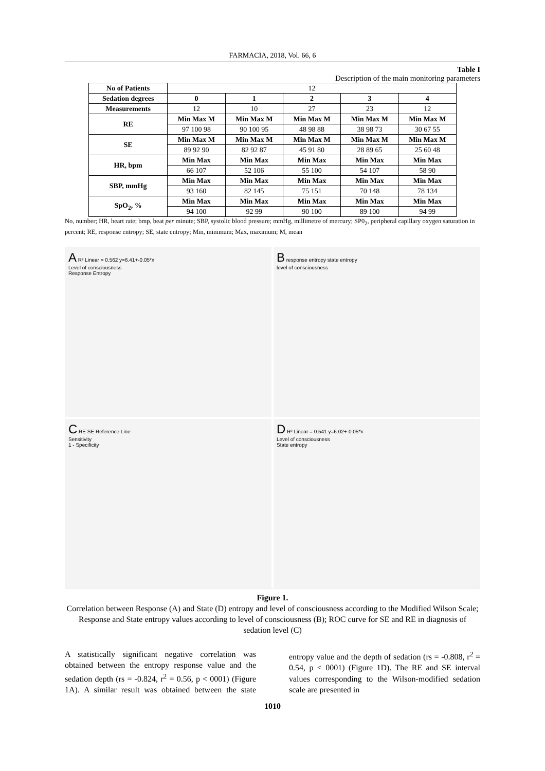FARMACIA, 2018, Vol. 66, 6
Table I
Description of the main monitoring parameters
| No of Patients | 12 | | | | |
| Sedation degrees | 0 | 1 | 2 | 3 | 4 |
| Measurements | 12 | 10 | 27 | 23 | 12 |
| RE | Min Max M | Min Max M | Min Max M | Min Max M | Min Max M |
| | 97 100 98 | 90 100 95 | 48 98 88 | 38 98 73 | 30 67 55 |
| SE | Min Max M | Min Max M | Min Max M | Min Max M | Min Max M |
| | 89 92 90 | 82 92 87 | 45 91 80 | 28 89 65 | 25 60 48 |
| HR, bpm | Min Max | Min Max | Min Max | Min Max | Min Max |
| | 66 107 | 52 106 | 55 100 | 54 107 | 58 90 |
| SBP, mmHg | Min Max | Min Max | Min Max | Min Max | Min Max |
| | 93 160 | 82 145 | 75 151 | 70 148 | 78 134 |
| SpO<sub>2</sub>, % | Min Max | Min Max | Min Max | Min Max | Min Max |
| | 94 100 | 92 99 | 90 100 | 89 100 | 94 99 |
No, number; HR, heart rate; bmp, beat per minute; SBP, systolic blood pressure; mmHg, millimetre of mercury; SP0<sub>2</sub>, peripheral capillary oxygen saturation in percent; RE, response entropy; SE, state entropy; Min, minimum; Max, maximum; M, mean
A R² Linear = 0.562 y=6.41+-0.05*x
Level of consciousness
Response Entropy
B response entropy state entropy
level of consciousness
C RE SE Reference Line
Sensitivity
1 - Specificity
D R² Linear = 0.541 y=6.02+-0.05*x
Level of consciousness
State entropy
Figure 1.
Correlation between Response (A) and State (D) entropy and level of consciousness according to the Modified Wilson Scale; Response and State entropy values according to level of consciousness (B); ROC curve for SE and RE in diagnosis of sedation level (C)
A statistically significant negative correlation was obtained between the entropy response value and the sedation depth (rs = -0.824, r<sup>2</sup> = 0.56, p < 0001) (Figure 1A). A similar result was obtained between the state entropy value and the depth of sedation (rs = -0.808, r<sup>2</sup> = 0.54, p < 0001) (Figure 1D). The RE and SE interval values corresponding to the Wilson-modified sedation scale are presented in
1010